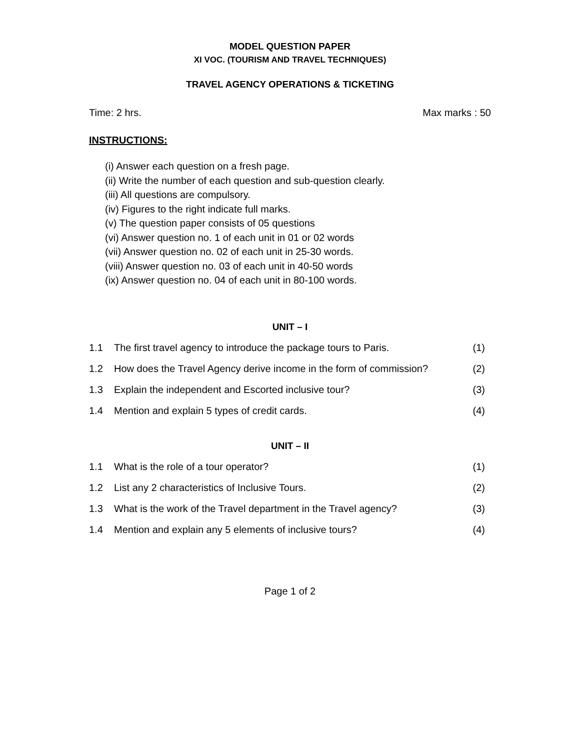MODEL QUESTION PAPER
XI VOC. (TOURISM AND TRAVEL TECHNIQUES)
TRAVEL AGENCY OPERATIONS & TICKETING
Time: 2 hrs. Max marks : 50
INSTRUCTIONS:
(i) Answer each question on a fresh page.
(ii) Write the number of each question and sub-question clearly.
(iii) All questions are compulsory.
(iv) Figures to the right indicate full marks.
(v) The question paper consists of 05 questions
(vi) Answer question no. 1 of each unit in 01 or 02 words
(vii) Answer question no. 02 of each unit in 25-30 words.
(viii) Answer question no. 03 of each unit in 40-50 words
(ix) Answer question no. 04 of each unit in 80-100 words.
UNIT – I
1.1 The first travel agency to introduce the package tours to Paris. (1)
1.2 How does the Travel Agency derive income in the form of commission? (2)
1.3 Explain the independent and Escorted inclusive tour? (3)
1.4 Mention and explain 5 types of credit cards. (4)
UNIT – II
1.1 What is the role of a tour operator? (1)
1.2 List any 2 characteristics of Inclusive Tours. (2)
1.3 What is the work of the Travel department in the Travel agency? (3)
1.4 Mention and explain any 5 elements of inclusive tours? (4)
Page 1 of 2